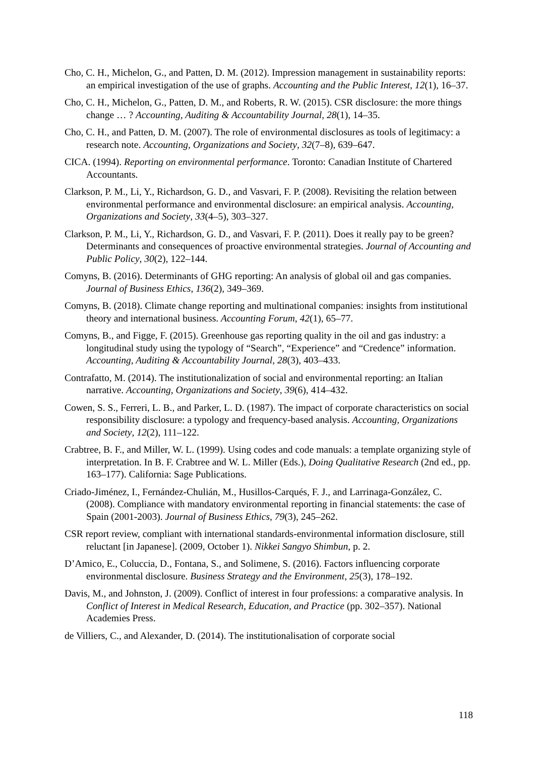Cho, C. H., Michelon, G., and Patten, D. M. (2012). Impression management in sustainability reports: an empirical investigation of the use of graphs. Accounting and the Public Interest, 12(1), 16–37.
Cho, C. H., Michelon, G., Patten, D. M., and Roberts, R. W. (2015). CSR disclosure: the more things change … ? Accounting, Auditing & Accountability Journal, 28(1), 14–35.
Cho, C. H., and Patten, D. M. (2007). The role of environmental disclosures as tools of legitimacy: a research note. Accounting, Organizations and Society, 32(7–8), 639–647.
CICA. (1994). Reporting on environmental performance. Toronto: Canadian Institute of Chartered Accountants.
Clarkson, P. M., Li, Y., Richardson, G. D., and Vasvari, F. P. (2008). Revisiting the relation between environmental performance and environmental disclosure: an empirical analysis. Accounting, Organizations and Society, 33(4–5), 303–327.
Clarkson, P. M., Li, Y., Richardson, G. D., and Vasvari, F. P. (2011). Does it really pay to be green? Determinants and consequences of proactive environmental strategies. Journal of Accounting and Public Policy, 30(2), 122–144.
Comyns, B. (2016). Determinants of GHG reporting: An analysis of global oil and gas companies. Journal of Business Ethics, 136(2), 349–369.
Comyns, B. (2018). Climate change reporting and multinational companies: insights from institutional theory and international business. Accounting Forum, 42(1), 65–77.
Comyns, B., and Figge, F. (2015). Greenhouse gas reporting quality in the oil and gas industry: a longitudinal study using the typology of “Search”, “Experience” and “Credence” information. Accounting, Auditing & Accountability Journal, 28(3), 403–433.
Contrafatto, M. (2014). The institutionalization of social and environmental reporting: an Italian narrative. Accounting, Organizations and Society, 39(6), 414–432.
Cowen, S. S., Ferreri, L. B., and Parker, L. D. (1987). The impact of corporate characteristics on social responsibility disclosure: a typology and frequency-based analysis. Accounting, Organizations and Society, 12(2), 111–122.
Crabtree, B. F., and Miller, W. L. (1999). Using codes and code manuals: a template organizing style of interpretation. In B. F. Crabtree and W. L. Miller (Eds.), Doing Qualitative Research (2nd ed., pp. 163–177). California: Sage Publications.
Criado-Jiménez, I., Fernández-Chulián, M., Husillos-Carqués, F. J., and Larrinaga-González, C. (2008). Compliance with mandatory environmental reporting in financial statements: the case of Spain (2001-2003). Journal of Business Ethics, 79(3), 245–262.
CSR report review, compliant with international standards-environmental information disclosure, still reluctant [in Japanese]. (2009, October 1). Nikkei Sangyo Shimbun, p. 2.
D’Amico, E., Coluccia, D., Fontana, S., and Solimene, S. (2016). Factors influencing corporate environmental disclosure. Business Strategy and the Environment, 25(3), 178–192.
Davis, M., and Johnston, J. (2009). Conflict of interest in four professions: a comparative analysis. In Conflict of Interest in Medical Research, Education, and Practice (pp. 302–357). National Academies Press.
de Villiers, C., and Alexander, D. (2014). The institutionalisation of corporate social
118